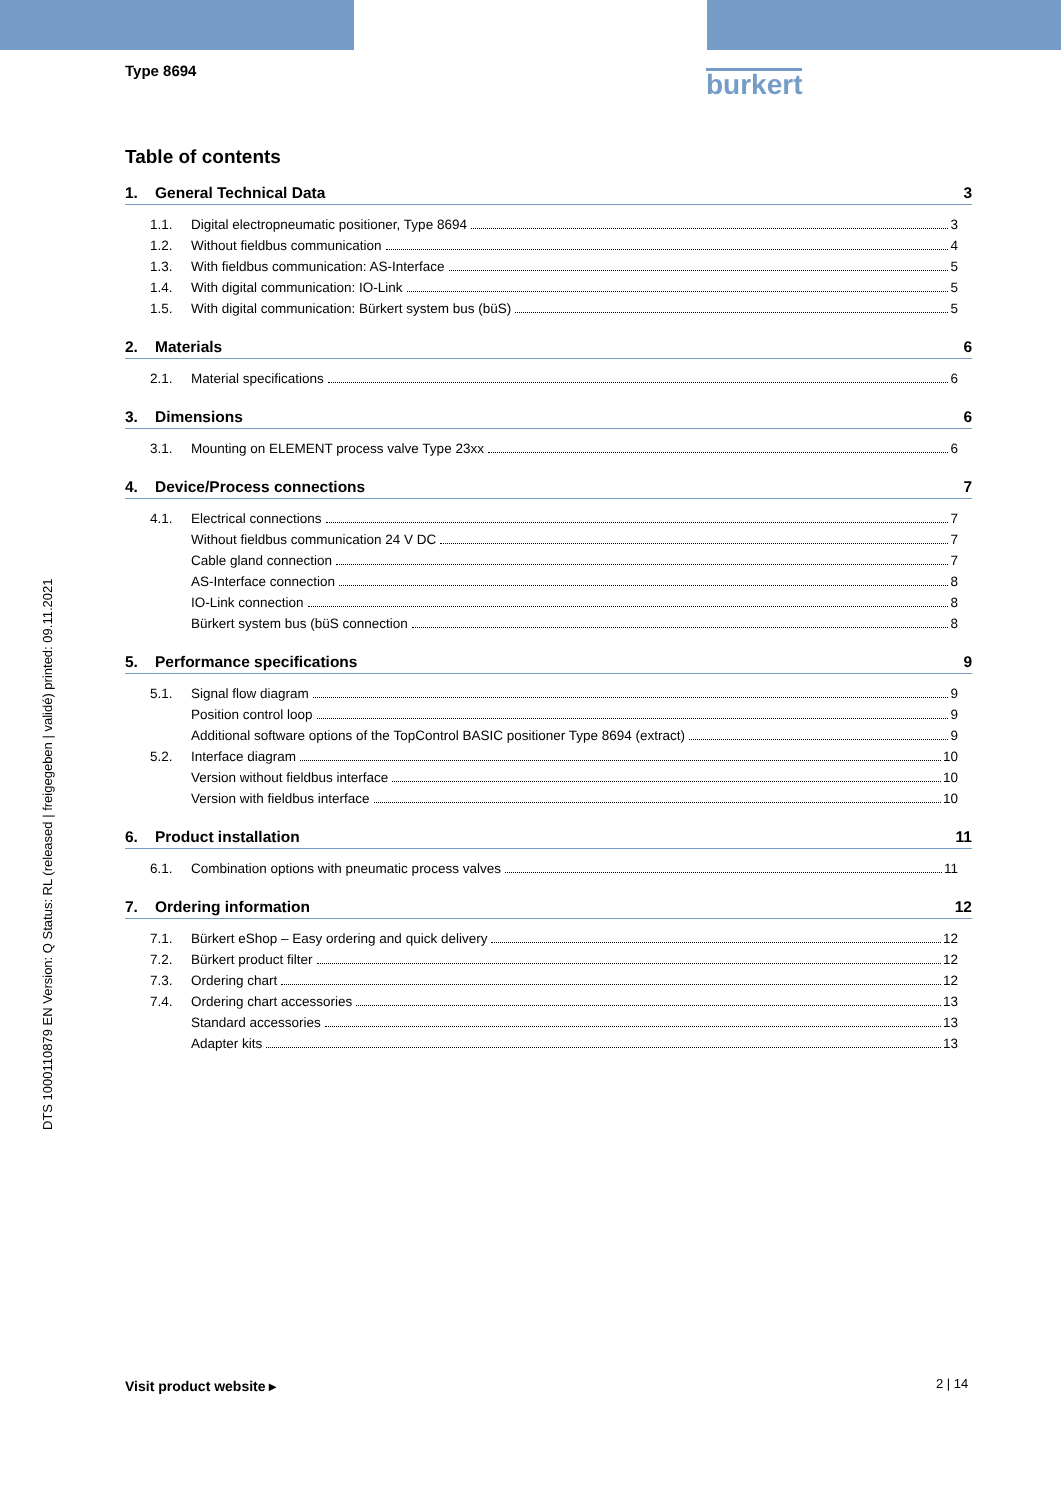Type 8694 burkert
DTS 1000110879 EN Version: Q Status: RL (released | freigegeben | validé) printed: 09.11.2021
Table of contents
1. General Technical Data 3
1.1. Digital electropneumatic positioner, Type 8694 3
1.2. Without fieldbus communication 4
1.3. With fieldbus communication: AS-Interface 5
1.4. With digital communication: IO-Link 5
1.5. With digital communication: Bürkert system bus (büS) 5
2. Materials 6
2.1. Material specifications 6
3. Dimensions 6
3.1. Mounting on ELEMENT process valve Type 23xx 6
4. Device/Process connections 7
4.1. Electrical connections 7
Without fieldbus communication 24 V DC 7
Cable gland connection 7
AS-Interface connection 8
IO-Link connection 8
Bürkert system bus (büS connection 8
5. Performance specifications 9
5.1. Signal flow diagram 9
Position control loop 9
Additional software options of the TopControl BASIC positioner Type 8694 (extract) 9
5.2. Interface diagram 10
Version without fieldbus interface 10
Version with fieldbus interface 10
6. Product installation 11
6.1. Combination options with pneumatic process valves 11
7. Ordering information 12
7.1. Bürkert eShop – Easy ordering and quick delivery 12
7.2. Bürkert product filter 12
7.3. Ordering chart 12
7.4. Ordering chart accessories 13
Standard accessories 13
Adapter kits 13
Visit product website ▸ 2 | 14